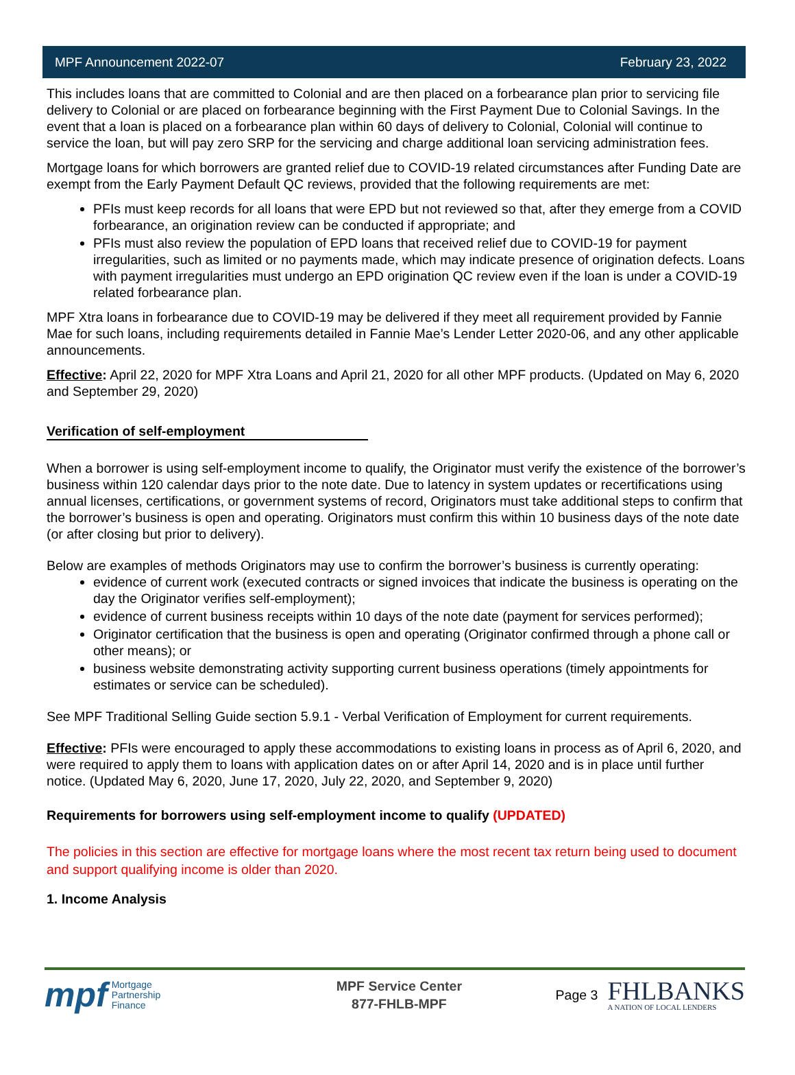MPF Announcement 2022-07 February 23, 2022
This includes loans that are committed to Colonial and are then placed on a forbearance plan prior to servicing file delivery to Colonial or are placed on forbearance beginning with the First Payment Due to Colonial Savings. In the event that a loan is placed on a forbearance plan within 60 days of delivery to Colonial, Colonial will continue to service the loan, but will pay zero SRP for the servicing and charge additional loan servicing administration fees.
Mortgage loans for which borrowers are granted relief due to COVID-19 related circumstances after Funding Date are exempt from the Early Payment Default QC reviews, provided that the following requirements are met:
PFIs must keep records for all loans that were EPD but not reviewed so that, after they emerge from a COVID forbearance, an origination review can be conducted if appropriate; and
PFIs must also review the population of EPD loans that received relief due to COVID-19 for payment irregularities, such as limited or no payments made, which may indicate presence of origination defects. Loans with payment irregularities must undergo an EPD origination QC review even if the loan is under a COVID-19 related forbearance plan.
MPF Xtra loans in forbearance due to COVID-19 may be delivered if they meet all requirement provided by Fannie Mae for such loans, including requirements detailed in Fannie Mae’s Lender Letter 2020-06, and any other applicable announcements.
Effective: April 22, 2020 for MPF Xtra Loans and April 21, 2020 for all other MPF products. (Updated on May 6, 2020 and September 29, 2020)
Verification of self-employment
When a borrower is using self-employment income to qualify, the Originator must verify the existence of the borrower’s business within 120 calendar days prior to the note date. Due to latency in system updates or recertifications using annual licenses, certifications, or government systems of record, Originators must take additional steps to confirm that the borrower’s business is open and operating. Originators must confirm this within 10 business days of the note date (or after closing but prior to delivery).
Below are examples of methods Originators may use to confirm the borrower’s business is currently operating:
evidence of current work (executed contracts or signed invoices that indicate the business is operating on the day the Originator verifies self-employment);
evidence of current business receipts within 10 days of the note date (payment for services performed);
Originator certification that the business is open and operating (Originator confirmed through a phone call or other means); or
business website demonstrating activity supporting current business operations (timely appointments for estimates or service can be scheduled).
See MPF Traditional Selling Guide section 5.9.1 - Verbal Verification of Employment for current requirements.
Effective: PFIs were encouraged to apply these accommodations to existing loans in process as of April 6, 2020, and were required to apply them to loans with application dates on or after April 14, 2020 and is in place until further notice. (Updated May 6, 2020, June 17, 2020, July 22, 2020, and September 9, 2020)
Requirements for borrowers using self-employment income to qualify (UPDATED)
The policies in this section are effective for mortgage loans where the most recent tax return being used to document and support qualifying income is older than 2020.
1. Income Analysis
mpf Mortgage
Partnership
Finance
MPF Service Center
877-FHLB-MPF
Page 3
FHLBANKS
A NATION OF LOCAL LENDERS